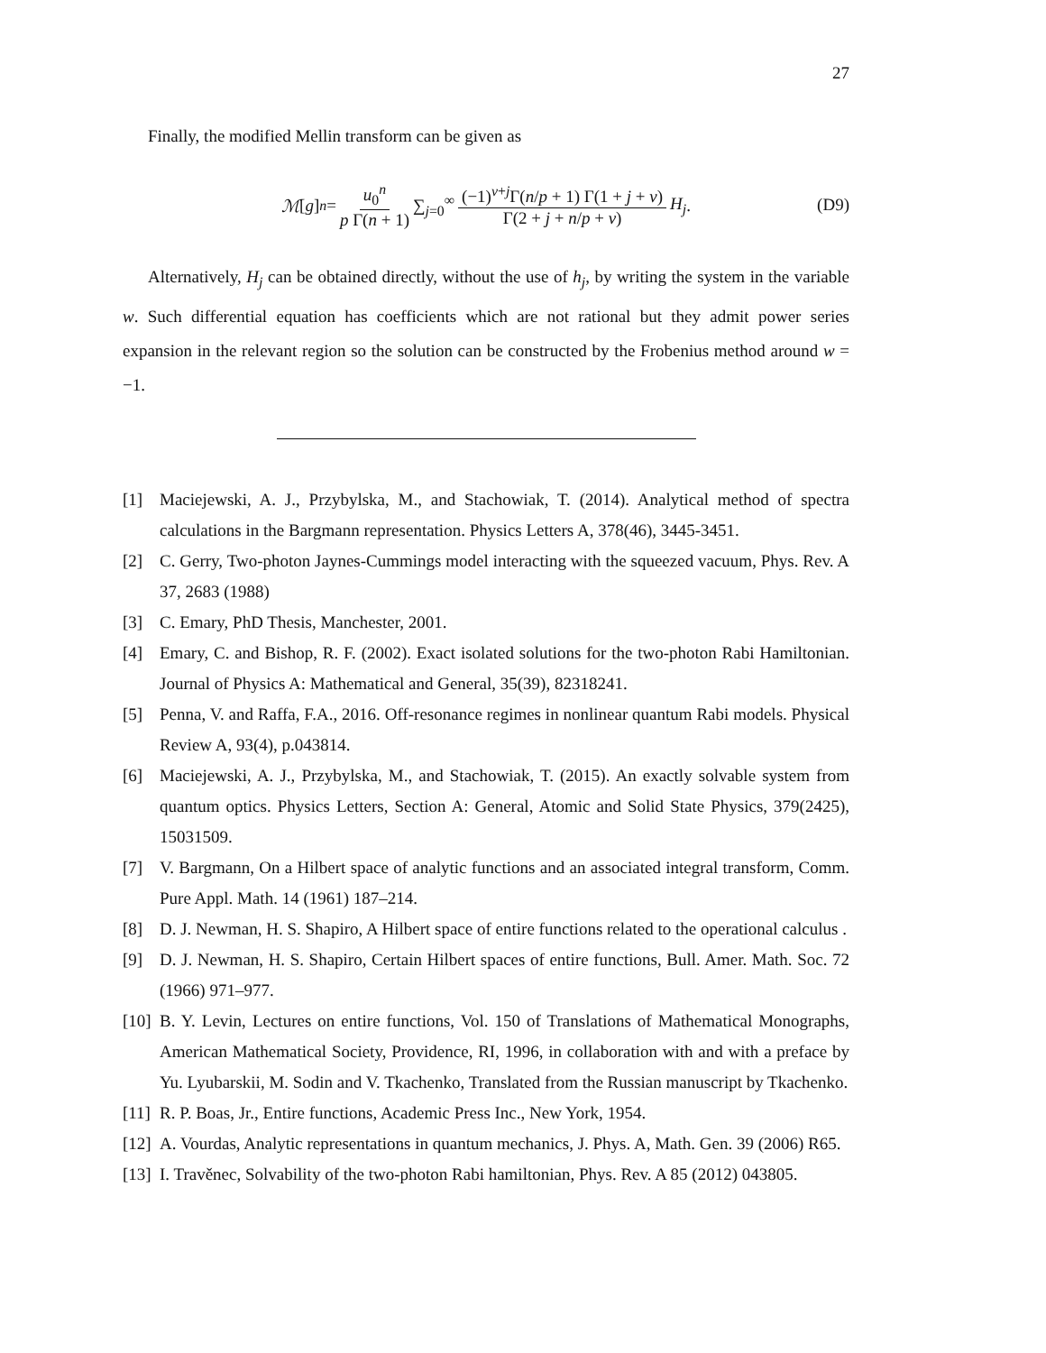27
Finally, the modified Mellin transform can be given as
ℳ [g]<sub>n</sub> = u<sub>0</sub><sup>n</sup> p Γ(n + 1) ∑<sub>j=0</sub><sup>∞</sup> (−1)<sup>ν+j</sup>Γ(n/p + 1) Γ(1 + j + ν) Γ(2 + j + n/p + ν) H<sub>j</sub>.
(D9)
Alternatively, H<sub>j</sub> can be obtained directly, without the use of h<sub>j</sub>, by writing the system in the variable w. Such differential equation has coefficients which are not rational but they admit power series expansion in the relevant region so the solution can be constructed by the Frobenius method around w = −1.
[1] Maciejewski, A. J., Przybylska, M., and Stachowiak, T. (2014). Analytical method of spectra calculations in the Bargmann representation. Physics Letters A, 378(46), 3445-3451.
[2] C. Gerry, Two-photon Jaynes-Cummings model interacting with the squeezed vacuum, Phys. Rev. A 37, 2683 (1988)
[3] C. Emary, PhD Thesis, Manchester, 2001.
[4] Emary, C. and Bishop, R. F. (2002). Exact isolated solutions for the two-photon Rabi Hamiltonian. Journal of Physics A: Mathematical and General, 35(39), 82318241.
[5] Penna, V. and Raffa, F.A., 2016. Off-resonance regimes in nonlinear quantum Rabi models. Physical Review A, 93(4), p.043814.
[6] Maciejewski, A. J., Przybylska, M., and Stachowiak, T. (2015). An exactly solvable system from quantum optics. Physics Letters, Section A: General, Atomic and Solid State Physics, 379(2425), 15031509.
[7] V. Bargmann, On a Hilbert space of analytic functions and an associated integral transform, Comm. Pure Appl. Math. 14 (1961) 187–214.
[8] D. J. Newman, H. S. Shapiro, A Hilbert space of entire functions related to the operational calculus .
[9] D. J. Newman, H. S. Shapiro, Certain Hilbert spaces of entire functions, Bull. Amer. Math. Soc. 72 (1966) 971–977.
[10] B. Y. Levin, Lectures on entire functions, Vol. 150 of Translations of Mathematical Monographs, American Mathematical Society, Providence, RI, 1996, in collaboration with and with a preface by Yu. Lyubarskii, M. Sodin and V. Tkachenko, Translated from the Russian manuscript by Tkachenko.
[11] R. P. Boas, Jr., Entire functions, Academic Press Inc., New York, 1954.
[12] A. Vourdas, Analytic representations in quantum mechanics, J. Phys. A, Math. Gen. 39 (2006) R65.
[13] I. Travěnec, Solvability of the two-photon Rabi hamiltonian, Phys. Rev. A 85 (2012) 043805.